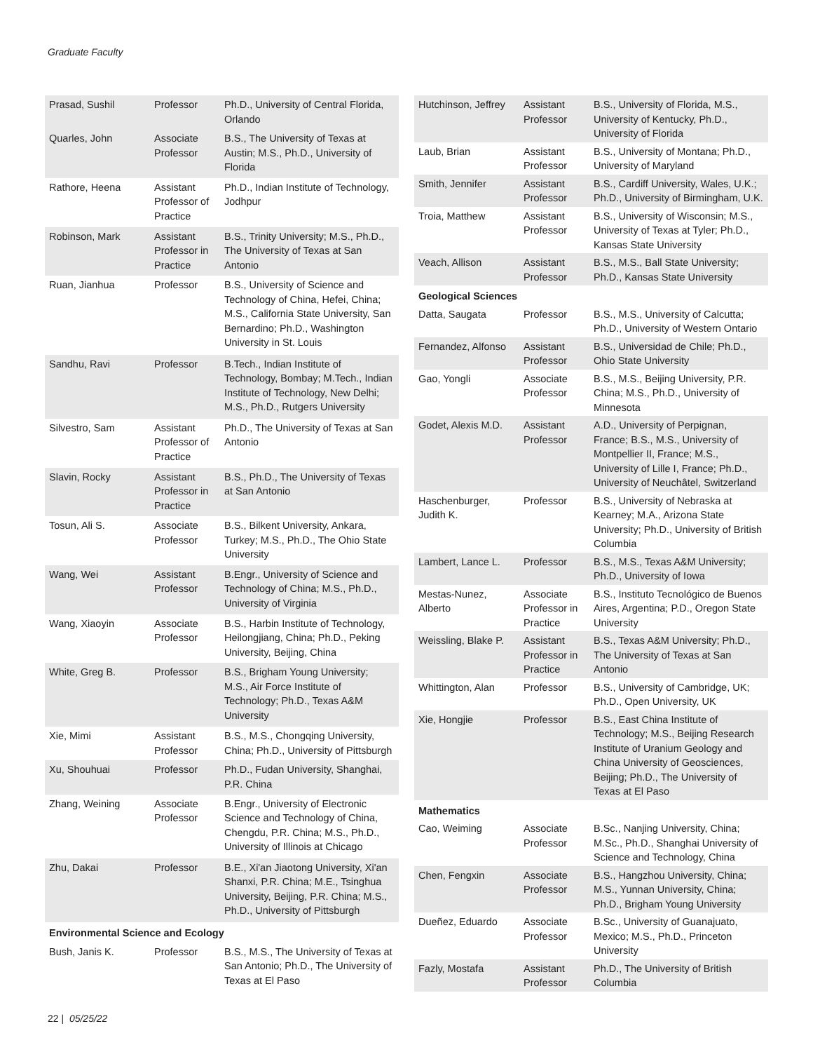Graduate Faculty
| Prasad, Sushil | Professor | Ph.D., University of Central Florida, Orlando |
| Quarles, John | Associate Professor | B.S., The University of Texas at Austin; M.S., Ph.D., University of Florida |
| Rathore, Heena | Assistant Professor of Practice | Ph.D., Indian Institute of Technology, Jodhpur |
| Robinson, Mark | Assistant Professor in Practice | B.S., Trinity University; M.S., Ph.D., The University of Texas at San Antonio |
| Ruan, Jianhua | Professor | B.S., University of Science and Technology of China, Hefei, China; M.S., California State University, San Bernardino; Ph.D., Washington University in St. Louis |
| Sandhu, Ravi | Professor | B.Tech., Indian Institute of Technology, Bombay; M.Tech., Indian Institute of Technology, New Delhi; M.S., Ph.D., Rutgers University |
| Silvestro, Sam | Assistant Professor of Practice | Ph.D., The University of Texas at San Antonio |
| Slavin, Rocky | Assistant Professor in Practice | B.S., Ph.D., The University of Texas at San Antonio |
| Tosun, Ali S. | Associate Professor | B.S., Bilkent University, Ankara, Turkey; M.S., Ph.D., The Ohio State University |
| Wang, Wei | Assistant Professor | B.Engr., University of Science and Technology of China; M.S., Ph.D., University of Virginia |
| Wang, Xiaoyin | Associate Professor | B.S., Harbin Institute of Technology, Heilongjiang, China; Ph.D., Peking University, Beijing, China |
| White, Greg B. | Professor | B.S., Brigham Young University; M.S., Air Force Institute of Technology; Ph.D., Texas A&M University |
| Xie, Mimi | Assistant Professor | B.S., M.S., Chongqing University, China; Ph.D., University of Pittsburgh |
| Xu, Shouhuai | Professor | Ph.D., Fudan University, Shanghai, P.R. China |
| Zhang, Weining | Associate Professor | B.Engr., University of Electronic Science and Technology of China, Chengdu, P.R. China; M.S., Ph.D., University of Illinois at Chicago |
| Zhu, Dakai | Professor | B.E., Xi'an Jiaotong University, Xi'an Shanxi, P.R. China; M.E., Tsinghua University, Beijing, P.R. China; M.S., Ph.D., University of Pittsburgh |
| Environmental Science and Ecology | | |
| Bush, Janis K. | Professor | B.S., M.S., The University of Texas at San Antonio; Ph.D., The University of Texas at El Paso |
| Hutchinson, Jeffrey | Assistant Professor | B.S., University of Florida, M.S., University of Kentucky, Ph.D., University of Florida |
| Laub, Brian | Assistant Professor | B.S., University of Montana; Ph.D., University of Maryland |
| Smith, Jennifer | Assistant Professor | B.S., Cardiff University, Wales, U.K.; Ph.D., University of Birmingham, U.K. |
| Troia, Matthew | Assistant Professor | B.S., University of Wisconsin; M.S., University of Texas at Tyler; Ph.D., Kansas State University |
| Veach, Allison | Assistant Professor | B.S., M.S., Ball State University; Ph.D., Kansas State University |
| Geological Sciences | | |
| Datta, Saugata | Professor | B.S., M.S., University of Calcutta; Ph.D., University of Western Ontario |
| Fernandez, Alfonso | Assistant Professor | B.S., Universidad de Chile; Ph.D., Ohio State University |
| Gao, Yongli | Associate Professor | B.S., M.S., Beijing University, P.R. China; M.S., Ph.D., University of Minnesota |
| Godet, Alexis M.D. | Assistant Professor | A.D., University of Perpignan, France; B.S., M.S., University of Montpellier II, France; M.S., University of Lille I, France; Ph.D., University of Neuchâtel, Switzerland |
| Haschenburger, Judith K. | Professor | B.S., University of Nebraska at Kearney; M.A., Arizona State University; Ph.D., University of British Columbia |
| Lambert, Lance L. | Professor | B.S., M.S., Texas A&M University; Ph.D., University of Iowa |
| Mestas-Nunez, Alberto | Associate Professor in Practice | B.S., Instituto Tecnológico de Buenos Aires, Argentina; P.D., Oregon State University |
| Weissling, Blake P. | Assistant Professor in Practice | B.S., Texas A&M University; Ph.D., The University of Texas at San Antonio |
| Whittington, Alan | Professor | B.S., University of Cambridge, UK; Ph.D., Open University, UK |
| Xie, Hongjie | Professor | B.S., East China Institute of Technology; M.S., Beijing Research Institute of Uranium Geology and China University of Geosciences, Beijing; Ph.D., The University of Texas at El Paso |
| Mathematics | | |
| Cao, Weiming | Associate Professor | B.Sc., Nanjing University, China; M.Sc., Ph.D., Shanghai University of Science and Technology, China |
| Chen, Fengxin | Associate Professor | B.S., Hangzhou University, China; M.S., Yunnan University, China; Ph.D., Brigham Young University |
| Dueñez, Eduardo | Associate Professor | B.Sc., University of Guanajuato, Mexico; M.S., Ph.D., Princeton University |
| Fazly, Mostafa | Assistant Professor | Ph.D., The University of British Columbia |
22 | 05/25/22